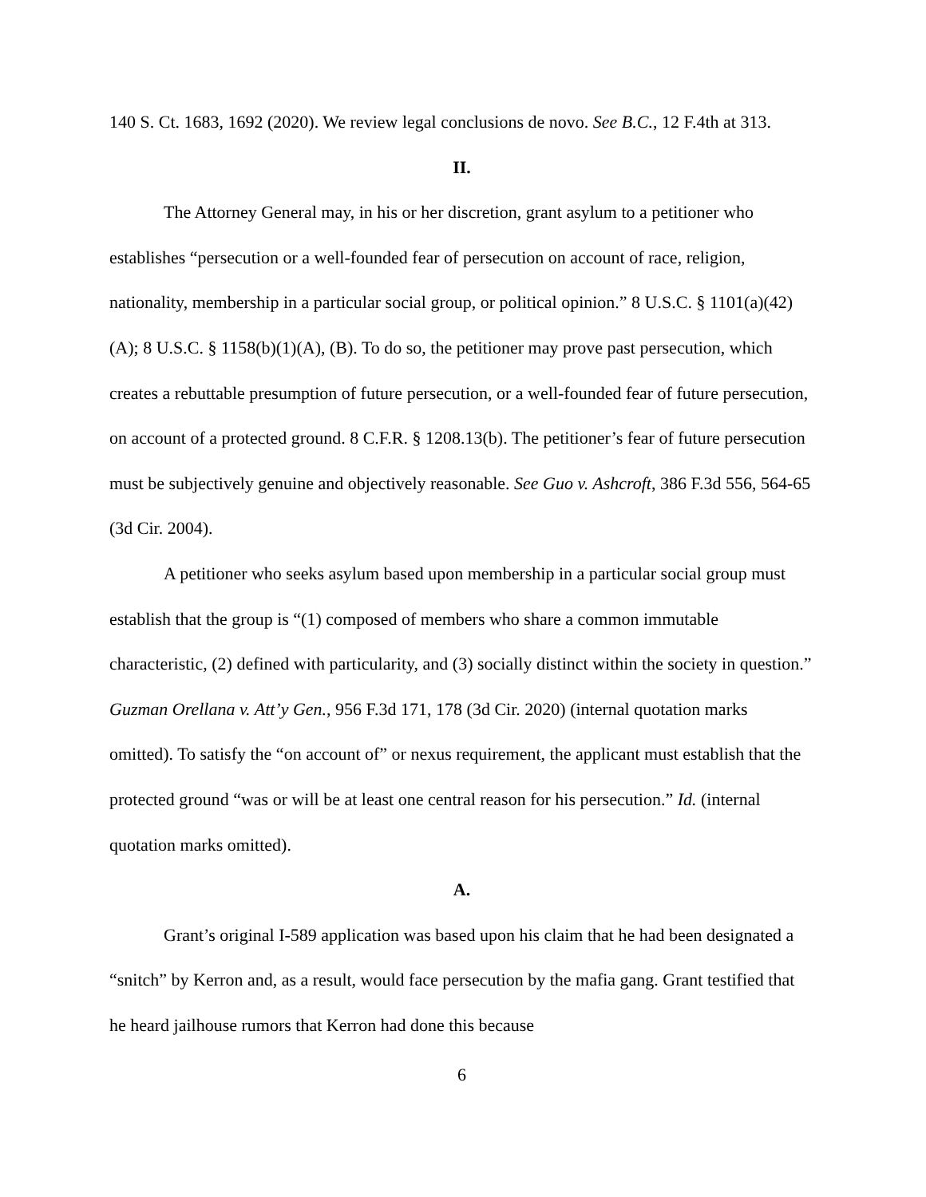140 S. Ct. 1683, 1692 (2020). We review legal conclusions de novo. See B.C., 12 F.4th at 313.
II.
The Attorney General may, in his or her discretion, grant asylum to a petitioner who establishes “persecution or a well-founded fear of persecution on account of race, religion, nationality, membership in a particular social group, or political opinion.” 8 U.S.C. § 1101(a)(42)(A); 8 U.S.C. § 1158(b)(1)(A), (B). To do so, the petitioner may prove past persecution, which creates a rebuttable presumption of future persecution, or a well-founded fear of future persecution, on account of a protected ground. 8 C.F.R. § 1208.13(b). The petitioner’s fear of future persecution must be subjectively genuine and objectively reasonable. See Guo v. Ashcroft, 386 F.3d 556, 564-65 (3d Cir. 2004).
A petitioner who seeks asylum based upon membership in a particular social group must establish that the group is “(1) composed of members who share a common immutable characteristic, (2) defined with particularity, and (3) socially distinct within the society in question.” Guzman Orellana v. Att’y Gen., 956 F.3d 171, 178 (3d Cir. 2020) (internal quotation marks omitted). To satisfy the “on account of” or nexus requirement, the applicant must establish that the protected ground “was or will be at least one central reason for his persecution.” Id. (internal quotation marks omitted).
A.
Grant’s original I-589 application was based upon his claim that he had been designated a “snitch” by Kerron and, as a result, would face persecution by the mafia gang. Grant testified that he heard jailhouse rumors that Kerron had done this because
6